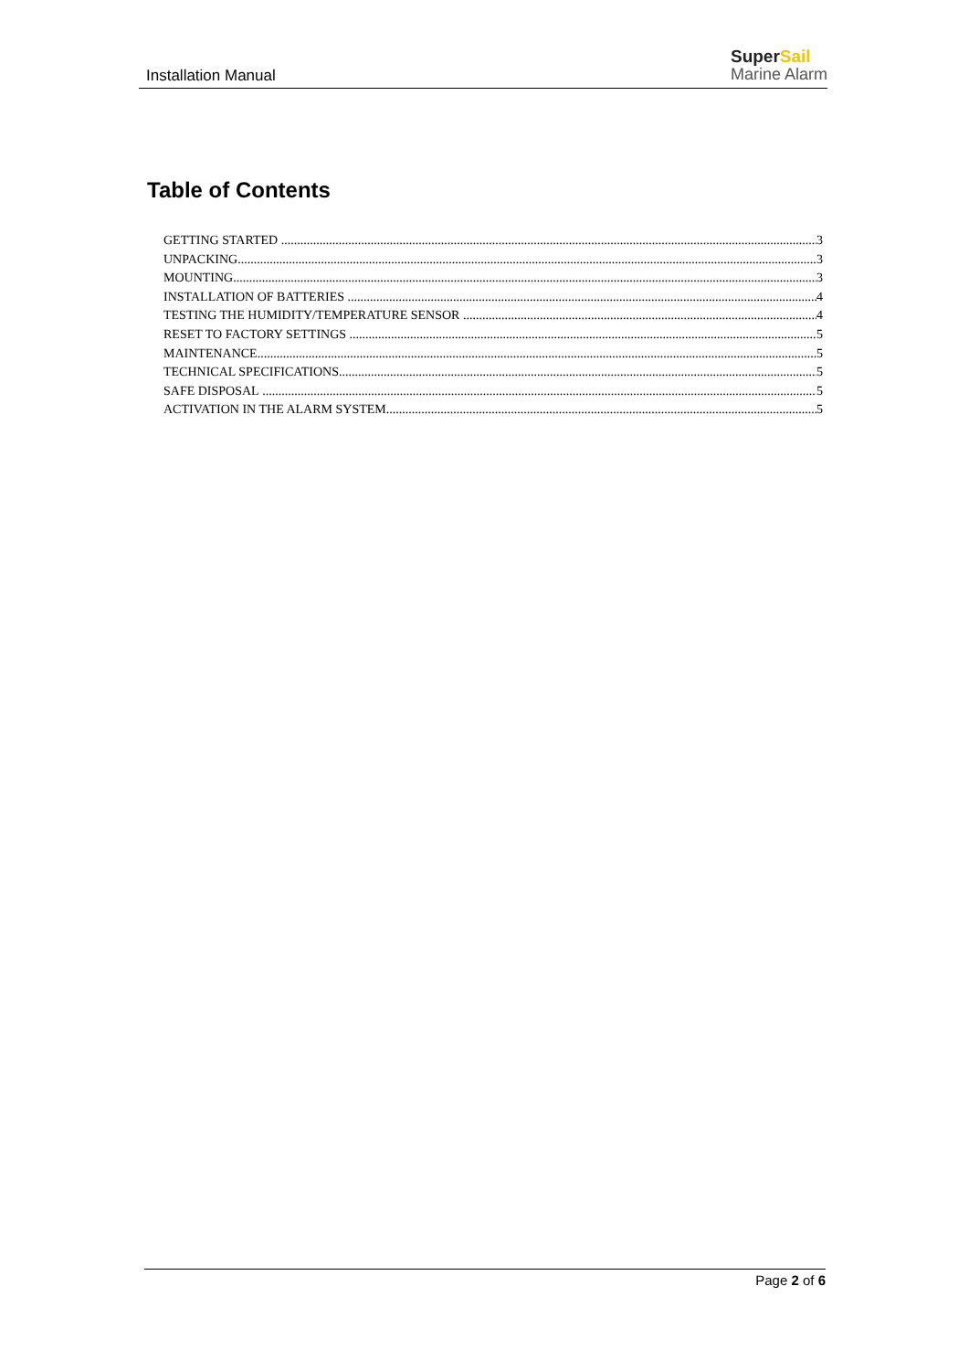Installation Manual
SuperSail
Marine Alarm
Table of Contents
GETTING STARTED 3
UNPACKING 3
MOUNTING 3
INSTALLATION OF BATTERIES 4
TESTING THE HUMIDITY/TEMPERATURE SENSOR 4
RESET TO FACTORY SETTINGS 5
MAINTENANCE 5
TECHNICAL SPECIFICATIONS 5
SAFE DISPOSAL 5
ACTIVATION IN THE ALARM SYSTEM 5
Page 2 of 6